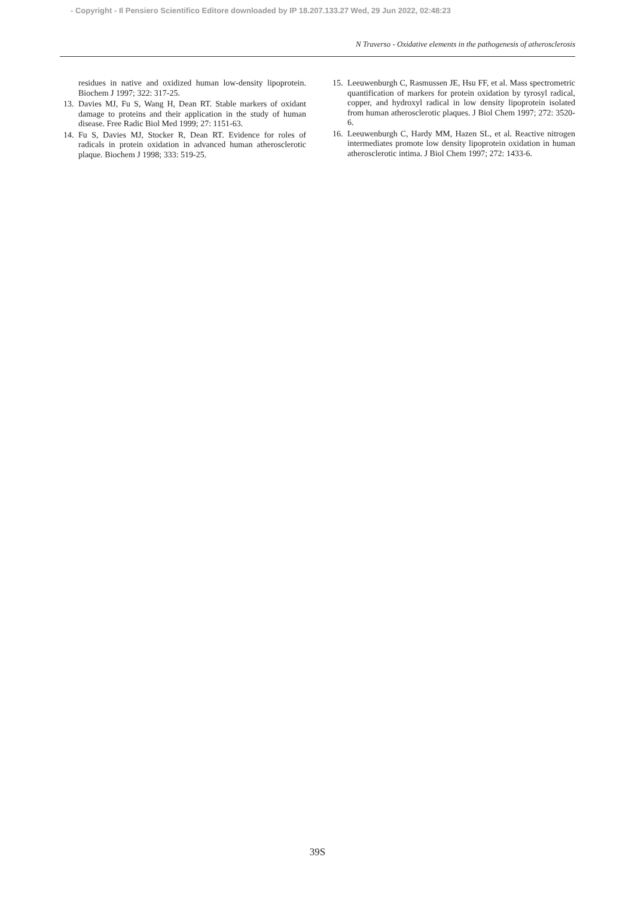- Copyright - Il Pensiero Scientifico Editore downloaded by IP 18.207.133.27 Wed, 29 Jun 2022, 02:48:23
N Traverso - Oxidative elements in the pathogenesis of atherosclerosis
residues in native and oxidized human low-density lipoprotein. Biochem J 1997; 322: 317-25.
13. Davies MJ, Fu S, Wang H, Dean RT. Stable markers of oxidant damage to proteins and their application in the study of human disease. Free Radic Biol Med 1999; 27: 1151-63.
14. Fu S, Davies MJ, Stocker R, Dean RT. Evidence for roles of radicals in protein oxidation in advanced human atherosclerotic plaque. Biochem J 1998; 333: 519-25.
15. Leeuwenburgh C, Rasmussen JE, Hsu FF, et al. Mass spectrometric quantification of markers for protein oxidation by tyrosyl radical, copper, and hydroxyl radical in low density lipoprotein isolated from human atherosclerotic plaques. J Biol Chem 1997; 272: 3520-6.
16. Leeuwenburgh C, Hardy MM, Hazen SL, et al. Reactive nitrogen intermediates promote low density lipoprotein oxidation in human atherosclerotic intima. J Biol Chem 1997; 272: 1433-6.
39S